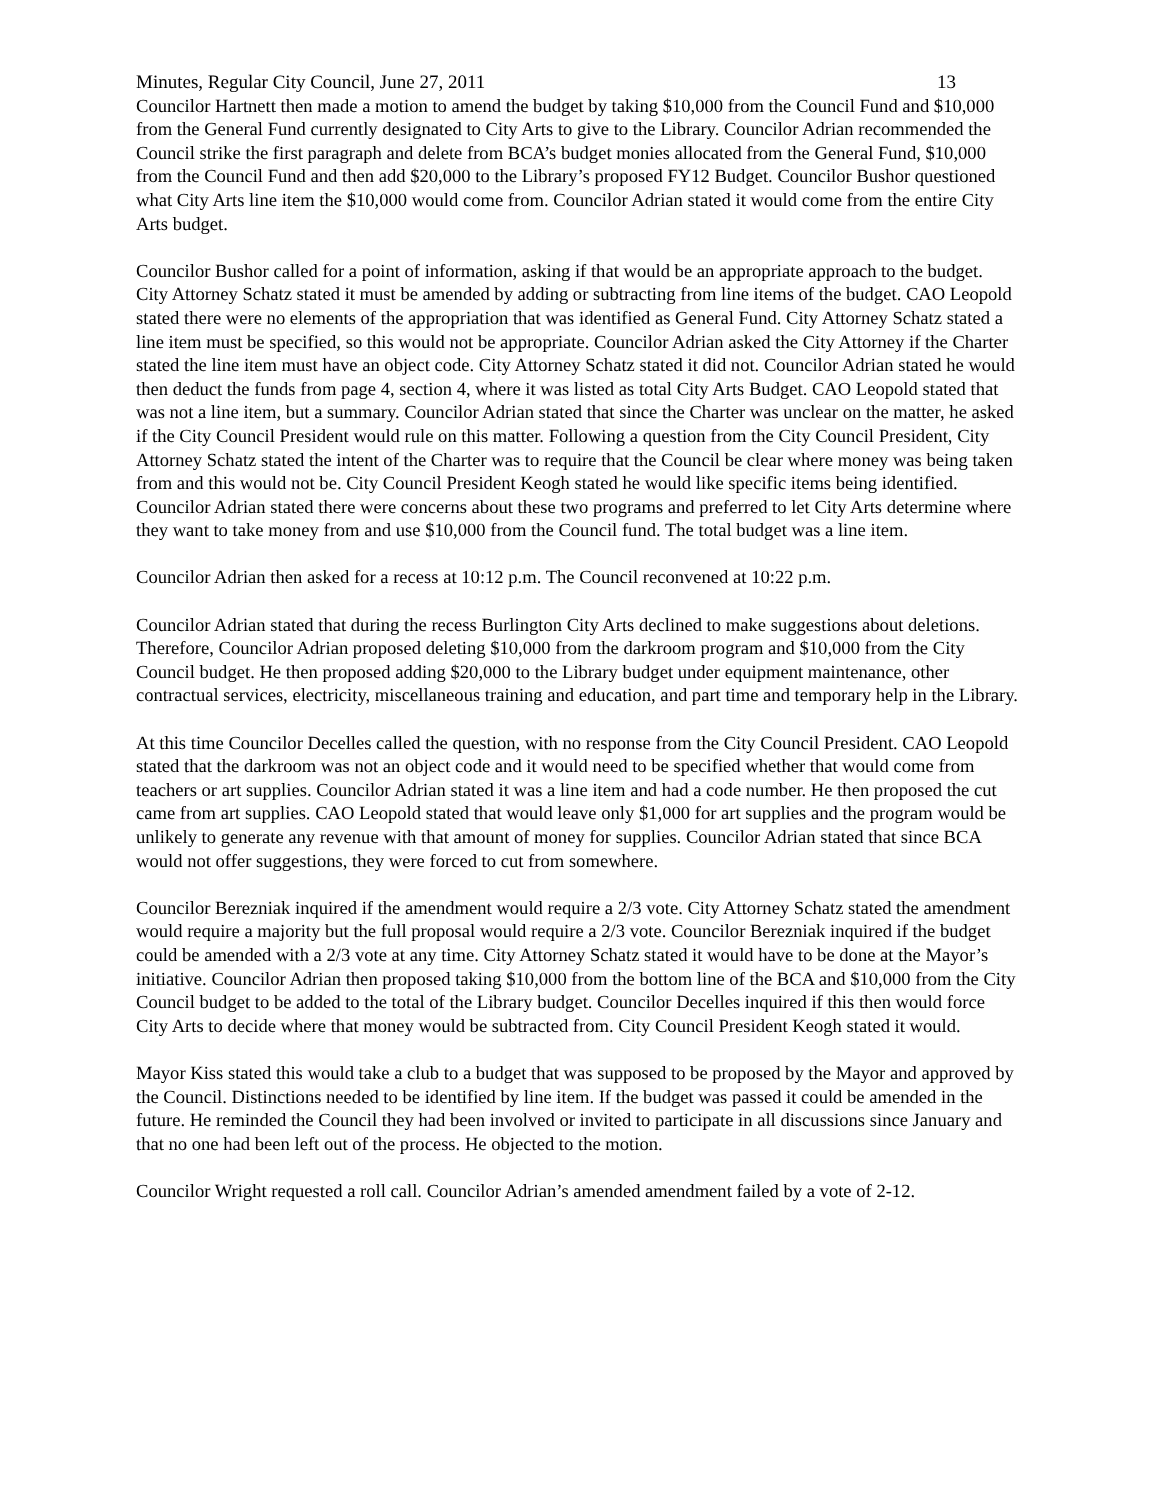Minutes, Regular City Council, June 27, 2011 13
Councilor Hartnett then made a motion to amend the budget by taking $10,000 from the Council Fund and $10,000 from the General Fund currently designated to City Arts to give to the Library. Councilor Adrian recommended the Council strike the first paragraph and delete from BCA’s budget monies allocated from the General Fund, $10,000 from the Council Fund and then add $20,000 to the Library’s proposed FY12 Budget. Councilor Bushor questioned what City Arts line item the $10,000 would come from. Councilor Adrian stated it would come from the entire City Arts budget.
Councilor Bushor called for a point of information, asking if that would be an appropriate approach to the budget. City Attorney Schatz stated it must be amended by adding or subtracting from line items of the budget. CAO Leopold stated there were no elements of the appropriation that was identified as General Fund. City Attorney Schatz stated a line item must be specified, so this would not be appropriate. Councilor Adrian asked the City Attorney if the Charter stated the line item must have an object code. City Attorney Schatz stated it did not. Councilor Adrian stated he would then deduct the funds from page 4, section 4, where it was listed as total City Arts Budget. CAO Leopold stated that was not a line item, but a summary. Councilor Adrian stated that since the Charter was unclear on the matter, he asked if the City Council President would rule on this matter. Following a question from the City Council President, City Attorney Schatz stated the intent of the Charter was to require that the Council be clear where money was being taken from and this would not be. City Council President Keogh stated he would like specific items being identified. Councilor Adrian stated there were concerns about these two programs and preferred to let City Arts determine where they want to take money from and use $10,000 from the Council fund. The total budget was a line item.
Councilor Adrian then asked for a recess at 10:12 p.m. The Council reconvened at 10:22 p.m.
Councilor Adrian stated that during the recess Burlington City Arts declined to make suggestions about deletions. Therefore, Councilor Adrian proposed deleting $10,000 from the darkroom program and $10,000 from the City Council budget. He then proposed adding $20,000 to the Library budget under equipment maintenance, other contractual services, electricity, miscellaneous training and education, and part time and temporary help in the Library.
At this time Councilor Decelles called the question, with no response from the City Council President. CAO Leopold stated that the darkroom was not an object code and it would need to be specified whether that would come from teachers or art supplies. Councilor Adrian stated it was a line item and had a code number. He then proposed the cut came from art supplies. CAO Leopold stated that would leave only $1,000 for art supplies and the program would be unlikely to generate any revenue with that amount of money for supplies. Councilor Adrian stated that since BCA would not offer suggestions, they were forced to cut from somewhere.
Councilor Berezniak inquired if the amendment would require a 2/3 vote. City Attorney Schatz stated the amendment would require a majority but the full proposal would require a 2/3 vote. Councilor Berezniak inquired if the budget could be amended with a 2/3 vote at any time. City Attorney Schatz stated it would have to be done at the Mayor’s initiative. Councilor Adrian then proposed taking $10,000 from the bottom line of the BCA and $10,000 from the City Council budget to be added to the total of the Library budget. Councilor Decelles inquired if this then would force City Arts to decide where that money would be subtracted from. City Council President Keogh stated it would.
Mayor Kiss stated this would take a club to a budget that was supposed to be proposed by the Mayor and approved by the Council. Distinctions needed to be identified by line item. If the budget was passed it could be amended in the future. He reminded the Council they had been involved or invited to participate in all discussions since January and that no one had been left out of the process. He objected to the motion.
Councilor Wright requested a roll call. Councilor Adrian’s amended amendment failed by a vote of 2-12.